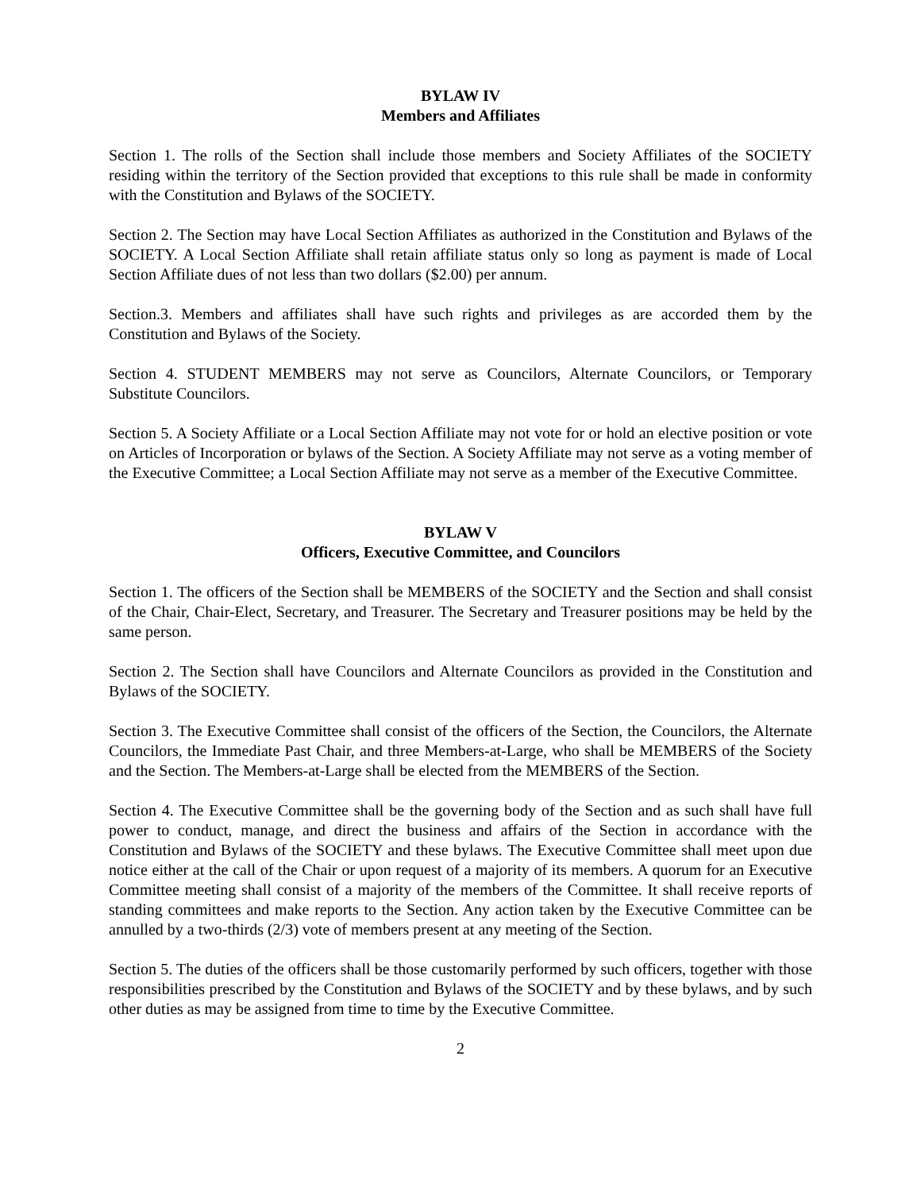BYLAW IV
Members and Affiliates
Section 1. The rolls of the Section shall include those members and Society Affiliates of the SOCIETY residing within the territory of the Section provided that exceptions to this rule shall be made in conformity with the Constitution and Bylaws of the SOCIETY.
Section 2. The Section may have Local Section Affiliates as authorized in the Constitution and Bylaws of the SOCIETY. A Local Section Affiliate shall retain affiliate status only so long as payment is made of Local Section Affiliate dues of not less than two dollars ($2.00) per annum.
Section.3. Members and affiliates shall have such rights and privileges as are accorded them by the Constitution and Bylaws of the Society.
Section 4. STUDENT MEMBERS may not serve as Councilors, Alternate Councilors, or Temporary Substitute Councilors.
Section 5. A Society Affiliate or a Local Section Affiliate may not vote for or hold an elective position or vote on Articles of Incorporation or bylaws of the Section. A Society Affiliate may not serve as a voting member of the Executive Committee; a Local Section Affiliate may not serve as a member of the Executive Committee.
BYLAW V
Officers, Executive Committee, and Councilors
Section 1. The officers of the Section shall be MEMBERS of the SOCIETY and the Section and shall consist of the Chair, Chair-Elect, Secretary, and Treasurer. The Secretary and Treasurer positions may be held by the same person.
Section 2. The Section shall have Councilors and Alternate Councilors as provided in the Constitution and Bylaws of the SOCIETY.
Section 3. The Executive Committee shall consist of the officers of the Section, the Councilors, the Alternate Councilors, the Immediate Past Chair, and three Members-at-Large, who shall be MEMBERS of the Society and the Section. The Members-at-Large shall be elected from the MEMBERS of the Section.
Section 4. The Executive Committee shall be the governing body of the Section and as such shall have full power to conduct, manage, and direct the business and affairs of the Section in accordance with the Constitution and Bylaws of the SOCIETY and these bylaws. The Executive Committee shall meet upon due notice either at the call of the Chair or upon request of a majority of its members. A quorum for an Executive Committee meeting shall consist of a majority of the members of the Committee. It shall receive reports of standing committees and make reports to the Section. Any action taken by the Executive Committee can be annulled by a two-thirds (2/3) vote of members present at any meeting of the Section.
Section 5. The duties of the officers shall be those customarily performed by such officers, together with those responsibilities prescribed by the Constitution and Bylaws of the SOCIETY and by these bylaws, and by such other duties as may be assigned from time to time by the Executive Committee.
2